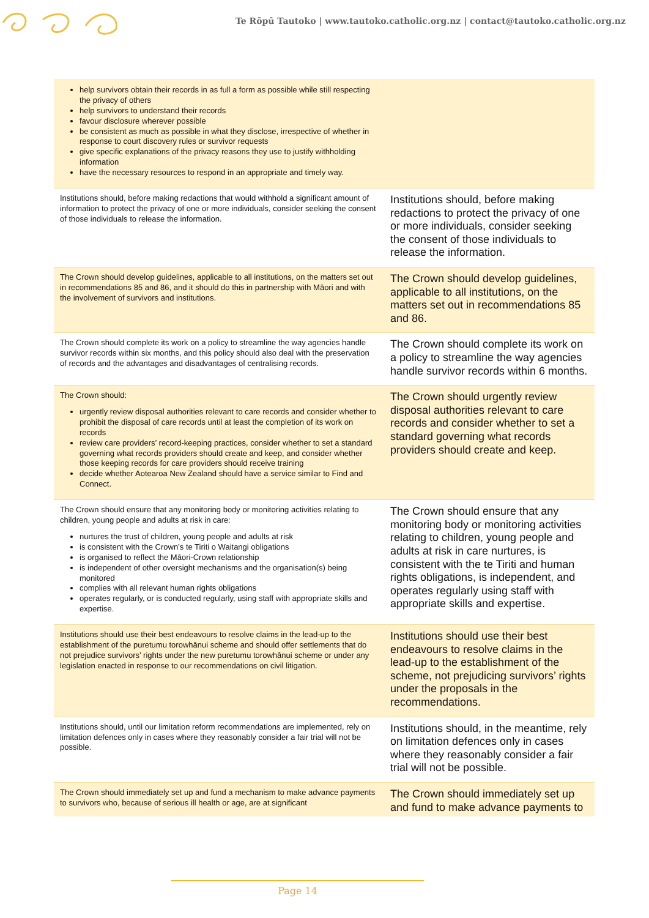Te Rōpū Tautoko | www.tautoko.catholic.org.nz | contact@tautoko.catholic.org.nz
| help survivors obtain their records in as full a form as possible while still respecting the privacy of others help survivors to understand their records favour disclosure wherever possible be consistent as much as possible in what they disclose, irrespective of whether in response to court discovery rules or survivor requests give specific explanations of the privacy reasons they use to justify withholding information have the necessary resources to respond in an appropriate and timely way. | |
| Institutions should, before making redactions that would withhold a significant amount of information to protect the privacy of one or more individuals, consider seeking the consent of those individuals to release the information. | Institutions should, before making redactions to protect the privacy of one or more individuals, consider seeking the consent of those individuals to release the information. |
| The Crown should develop guidelines, applicable to all institutions, on the matters set out in recommendations 85 and 86, and it should do this in partnership with Māori and with the involvement of survivors and institutions. | The Crown should develop guidelines, applicable to all institutions, on the matters set out in recommendations 85 and 86. |
| The Crown should complete its work on a policy to streamline the way agencies handle survivor records within six months, and this policy should also deal with the preservation of records and the advantages and disadvantages of centralising records. | The Crown should complete its work on a policy to streamline the way agencies handle survivor records within 6 months. |
| The Crown should: urgently review disposal authorities relevant to care records and consider whether to prohibit the disposal of care records until at least the completion of its work on records review care providers’ record-keeping practices, consider whether to set a standard governing what records providers should create and keep, and consider whether those keeping records for care providers should receive training decide whether Aotearoa New Zealand should have a service similar to Find and Connect. | The Crown should urgently review disposal authorities relevant to care records and consider whether to set a standard governing what records providers should create and keep. |
| The Crown should ensure that any monitoring body or monitoring activities relating to children, young people and adults at risk in care: nurtures the trust of children, young people and adults at risk is consistent with the Crown’s te Tiriti o Waitangi obligations is organised to reflect the Māori-Crown relationship is independent of other oversight mechanisms and the organisation(s) being monitored complies with all relevant human rights obligations operates regularly, or is conducted regularly, using staff with appropriate skills and expertise. | The Crown should ensure that any monitoring body or monitoring activities relating to children, young people and adults at risk in care nurtures, is consistent with the te Tiriti and human rights obligations, is independent, and operates regularly using staff with appropriate skills and expertise. |
| Institutions should use their best endeavours to resolve claims in the lead-up to the establishment of the puretumu torowhānui scheme and should offer settlements that do not prejudice survivors’ rights under the new puretumu torowhānui scheme or under any legislation enacted in response to our recommendations on civil litigation. | Institutions should use their best endeavours to resolve claims in the lead-up to the establishment of the scheme, not prejudicing survivors’ rights under the proposals in the recommendations. |
| Institutions should, until our limitation reform recommendations are implemented, rely on limitation defences only in cases where they reasonably consider a fair trial will not be possible. | Institutions should, in the meantime, rely on limitation defences only in cases where they reasonably consider a fair trial will not be possible. |
| The Crown should immediately set up and fund a mechanism to make advance payments to survivors who, because of serious ill health or age, are at significant | The Crown should immediately set up and fund to make advance payments to |
Page 14